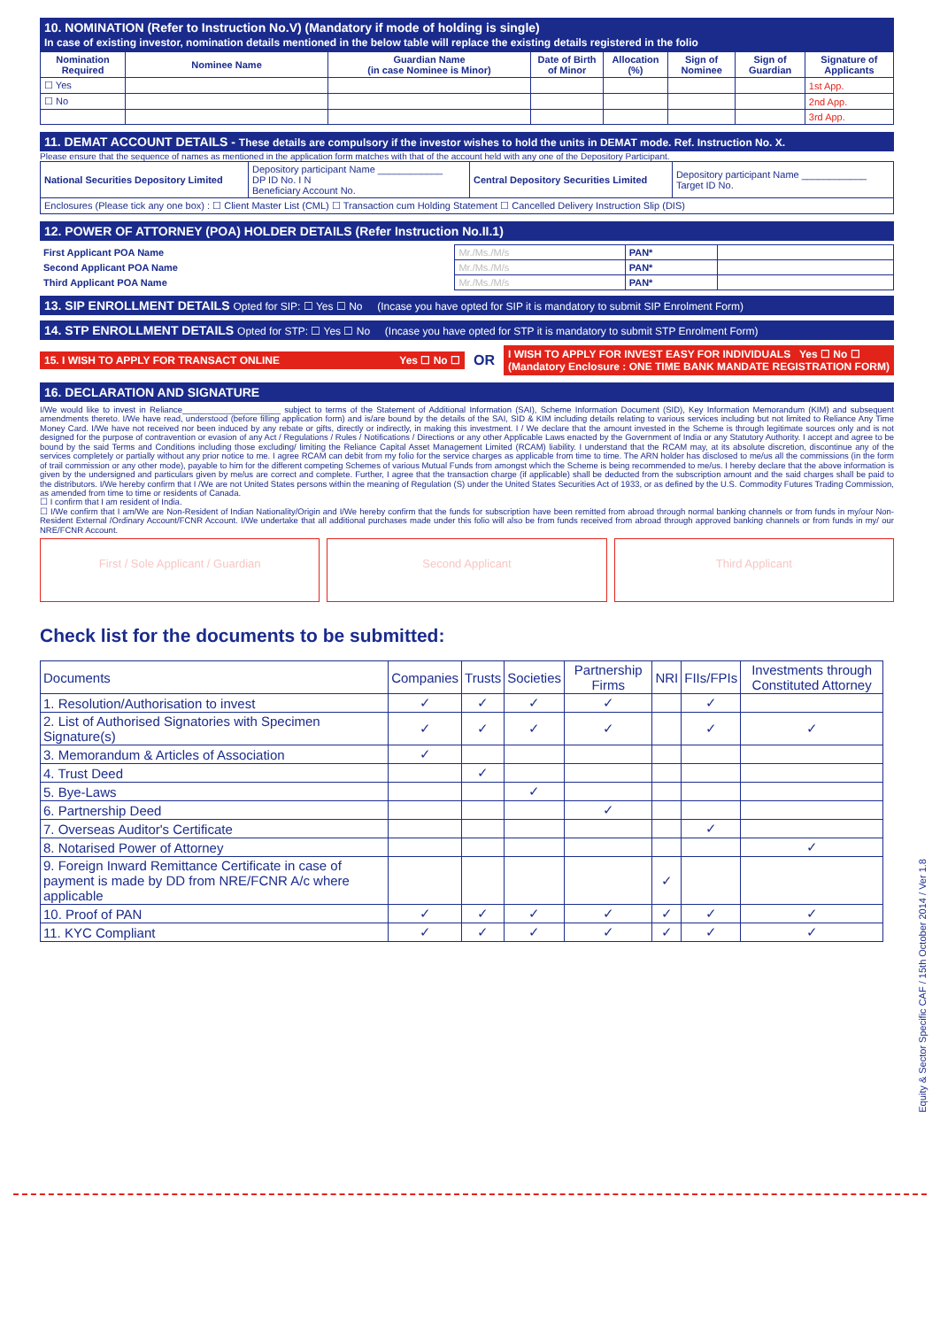10. NOMINATION (Refer to Instruction No.V) (Mandatory if mode of holding is single)
In case of existing investor, nomination details mentioned in the below table will replace the existing details registered in the folio
| Nomination Required | Nominee Name | Guardian Name (in case Nominee is Minor) | Date of Birth of Minor | Allocation (%) | Sign of Nominee | Sign of Guardian | Signature of Applicants |
| --- | --- | --- | --- | --- | --- | --- | --- |
| ☐ Yes | | | | | | | 1st App. |
| ☐ No | | | | | | | 2nd App. |
| | | | | | | | 3rd App. |
11. DEMAT ACCOUNT DETAILS - These details are compulsory if the investor wishes to hold the units in DEMAT mode. Ref. Instruction No. X.
Please ensure that the sequence of names as mentioned in the application form matches with that of the account held with any one of the Depository Participant.
| National Securities Depository Limited | Depository participant Name ____________ DP ID No. I N Beneficiary Account No. | Central Depository Securities Limited | Depository participant Name ____________ Target ID No. |
| Enclosures (Please tick any one box) : ☐ Client Master List (CML) ☐ Transaction cum Holding Statement ☐ Cancelled Delivery Instruction Slip (DIS) | | | |
12. POWER OF ATTORNEY (POA) HOLDER DETAILS (Refer Instruction No.II.1)
| First Applicant POA Name | Mr./Ms./M/s | PAN* | |
| Second Applicant POA Name | Mr./Ms./M/s | PAN* | |
| Third Applicant POA Name | Mr./Ms./M/s | PAN* | |
13. SIP ENROLLMENT DETAILS Opted for SIP: ☐ Yes ☐ No (Incase you have opted for SIP it is mandatory to submit SIP Enrolment Form)
14. STP ENROLLMENT DETAILS Opted for STP: ☐ Yes ☐ No (Incase you have opted for STP it is mandatory to submit STP Enrolment Form)
15. I WISH TO APPLY FOR TRANSACT ONLINE Yes ☐ No ☐
OR
I WISH TO APPLY FOR INVEST EASY FOR INDIVIDUALS Yes ☐ No ☐
(Mandatory Enclosure : ONE TIME BANK MANDATE REGISTRATION FORM)
16. DECLARATION AND SIGNATURE
I/We would like to invest in Reliance_____________________ subject to terms of the Statement of Additional Information (SAI), Scheme Information Document (SID), Key Information Memorandum (KIM) and subsequent amendments thereto. I/We have read, understood (before filling application form) and is/are bound by the details of the SAI, SID & KIM including details relating to various services including but not limited to Reliance Any Time Money Card. I/We have not received nor been induced by any rebate or gifts, directly or indirectly, in making this investment. I / We declare that the amount invested in the Scheme is through legitimate sources only and is not designed for the purpose of contravention or evasion of any Act / Regulations / Rules / Notifications / Directions or any other Applicable Laws enacted by the Government of India or any Statutory Authority. I accept and agree to be bound by the said Terms and Conditions including those excluding/ limiting the Reliance Capital Asset Management Limited (RCAM) liability. I understand that the RCAM may, at its absolute discretion, discontinue any of the services completely or partially without any prior notice to me. I agree RCAM can debit from my folio for the service charges as applicable from time to time. The ARN holder has disclosed to me/us all the commissions (in the form of trail commission or any other mode), payable to him for the different competing Schemes of various Mutual Funds from amongst which the Scheme is being recommended to me/us. I hereby declare that the above information is given by the undersigned and particulars given by me/us are correct and complete. Further, I agree that the transaction charge (if applicable) shall be deducted from the subscription amount and the said charges shall be paid to the distributors. I/We hereby confirm that I /We are not United States persons within the meaning of Regulation (S) under the United States Securities Act of 1933, or as defined by the U.S. Commodity Futures Trading Commission, as amended from time to time or residents of Canada.
☐ I confirm that I am resident of India.
☐ I/We confirm that I am/We are Non-Resident of Indian Nationality/Origin and I/We hereby confirm that the funds for subscription have been remitted from abroad through normal banking channels or from funds in my/our Non-Resident External /Ordinary Account/FCNR Account. I/We undertake that all additional purchases made under this folio will also be from funds received from abroad through approved banking channels or from funds in my/ our NRE/FCNR Account.
First / Sole Applicant / Guardian
Second Applicant Third Applicant
Check list for the documents to be submitted:
| Documents | Companies | Trusts | Societies | Partnership Firms | NRI | FIIs/FPIs | Investments through Constituted Attorney |
| --- | --- | --- | --- | --- | --- | --- | --- |
| 1. Resolution/Authorisation to invest | ✓ | ✓ | ✓ | ✓ | | ✓ | |
| 2. List of Authorised Signatories with Specimen Signature(s) | ✓ | ✓ | ✓ | ✓ | | ✓ | ✓ |
| 3. Memorandum & Articles of Association | ✓ | | | | | | |
| 4. Trust Deed | | ✓ | | | | | |
| 5. Bye-Laws | | | ✓ | | | | |
| 6. Partnership Deed | | | | ✓ | | | |
| 7. Overseas Auditor's Certificate | | | | | | ✓ | |
| 8. Notarised Power of Attorney | | | | | | | ✓ |
| 9. Foreign Inward Remittance Certificate in case of payment is made by DD from NRE/FCNR A/c where applicable | | | | | ✓ | | |
| 10. Proof of PAN | ✓ | ✓ | ✓ | ✓ | ✓ | ✓ | ✓ |
| 11. KYC Compliant | ✓ | ✓ | ✓ | ✓ | ✓ | ✓ | ✓ |
Equity & Sector Specific CAF / 15th October 2014 / Ver 1.8